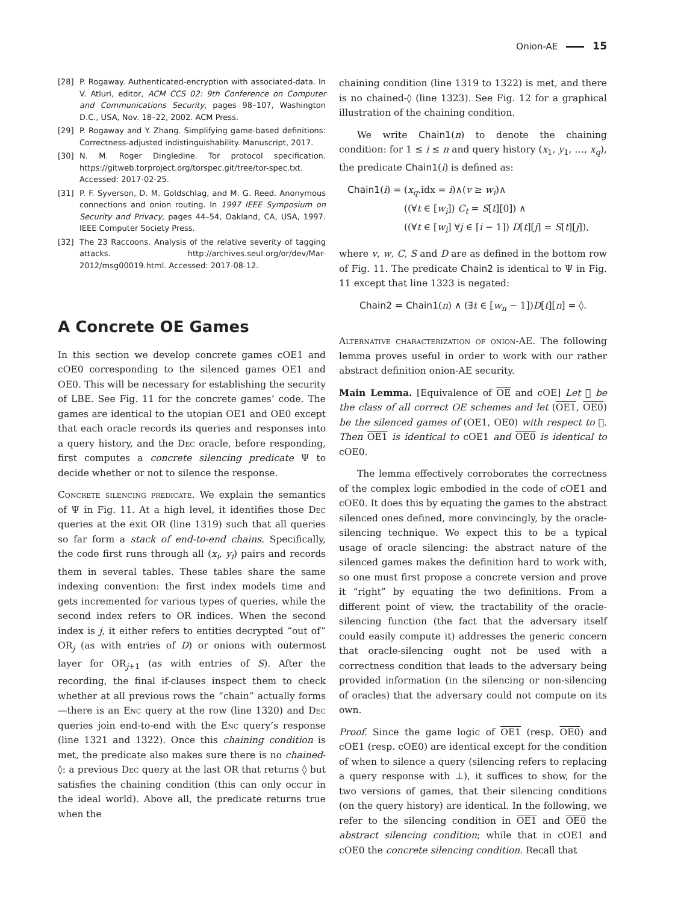Onion-AE 15
[28] P. Rogaway. Authenticated-encryption with associated-data. In V. Atluri, editor, ACM CCS 02: 9th Conference on Computer and Communications Security, pages 98–107, Washington D.C., USA, Nov. 18–22, 2002. ACM Press.
[29] P. Rogaway and Y. Zhang. Simplifying game-based definitions: Correctness-adjusted indistinguishability. Manuscript, 2017.
[30] N. M. Roger Dingledine. Tor protocol specification. https://gitweb.torproject.org/torspec.git/tree/tor-spec.txt. Accessed: 2017-02-25.
[31] P. F. Syverson, D. M. Goldschlag, and M. G. Reed. Anonymous connections and onion routing. In 1997 IEEE Symposium on Security and Privacy, pages 44–54, Oakland, CA, USA, 1997. IEEE Computer Society Press.
[32] The 23 Raccoons. Analysis of the relative severity of tagging attacks. http://archives.seul.org/or/dev/Mar-2012/msg00019.html. Accessed: 2017-08-12.
A Concrete OE Games
In this section we develop concrete games cOE1 and cOE0 corresponding to the silenced games OE1 and OE0. This will be necessary for establishing the security of LBE. See Fig. 11 for the concrete games’ code. The games are identical to the utopian OE1 and OE0 except that each oracle records its queries and responses into a query history, and the Dec oracle, before responding, first computes a concrete silencing predicate Ψ to decide whether or not to silence the response.
Concrete silencing predicate. We explain the semantics of Ψ in Fig. 11. At a high level, it identifies those Dec queries at the exit OR (line 1319) such that all queries so far form a stack of end-to-end chains. Specifically, the code first runs through all (x<sub>i</sub>, y<sub>i</sub>) pairs and records them in several tables. These tables share the same indexing convention: the first index models time and gets incremented for various types of queries, while the second index refers to OR indices. When the second index is j, it either refers to entities decrypted “out of” OR<sub>j</sub> (as with entries of D) or onions with outermost layer for OR<sub>j+1</sub> (as with entries of S). After the recording, the final if-clauses inspect them to check whether at all previous rows the “chain” actually forms—there is an Enc query at the row (line 1320) and Dec queries join end-to-end with the Enc query’s response (line 1321 and 1322). Once this chaining condition is met, the predicate also makes sure there is no chained-◊: a previous Dec query at the last OR that returns ◊ but satisfies the chaining condition (this can only occur in the ideal world). Above all, the predicate returns true when the
chaining condition (line 1319 to 1322) is met, and there is no chained-◊ (line 1323). See Fig. 12 for a graphical illustration of the chaining condition.
We write Chain1(n) to denote the chaining condition: for 1 ≤ i ≤ n and query history (x<sub>1</sub>, y<sub>1</sub>, …, x<sub>q</sub>), the predicate Chain1(i) is defined as:
Chain1(i) = (x<sub>q</sub>.idx = i)∧(v ≥ w<sub>i</sub>)∧
((∀t ∈ [w<sub>i</sub>]) C<sub>t</sub> = S[t][0]) ∧
((∀t ∈ [w<sub>i</sub>] ∀j ∈ [i − 1]) D[t][j] = S[t][j]),
where v, w, C, S and D are as defined in the bottom row of Fig. 11. The predicate Chain2 is identical to Ψ in Fig. 11 except that line 1323 is negated:
Chain2 = Chain1(n) ∧ (∃t ∈ [w<sub>n</sub> − 1])D[t][n] = ◊.
Alternative characterization of onion-AE. The following lemma proves useful in order to work with our rather abstract definition onion-AE security.
Main Lemma. [Equivalence of OE and cOE] Let 𝔆 be the class of all correct OE schemes and let (OE1, OE0) be the silenced games of (OE1, OE0) with respect to 𝔆. Then OE1 is identical to cOE1 and OE0 is identical to cOE0.
The lemma effectively corroborates the correctness of the complex logic embodied in the code of cOE1 and cOE0. It does this by equating the games to the abstract silenced ones defined, more convincingly, by the oracle-silencing technique. We expect this to be a typical usage of oracle silencing: the abstract nature of the silenced games makes the definition hard to work with, so one must first propose a concrete version and prove it “right” by equating the two definitions. From a different point of view, the tractability of the oracle-silencing function (the fact that the adversary itself could easily compute it) addresses the generic concern that oracle-silencing ought not be used with a correctness condition that leads to the adversary being provided information (in the silencing or non-silencing of oracles) that the adversary could not compute on its own.
Proof. Since the game logic of OE1 (resp. OE0) and cOE1 (resp. cOE0) are identical except for the condition of when to silence a query (silencing refers to replacing a query response with ⊥), it suffices to show, for the two versions of games, that their silencing conditions (on the query history) are identical. In the following, we refer to the silencing condition in OE1 and OE0 the abstract silencing condition; while that in cOE1 and cOE0 the concrete silencing condition. Recall that